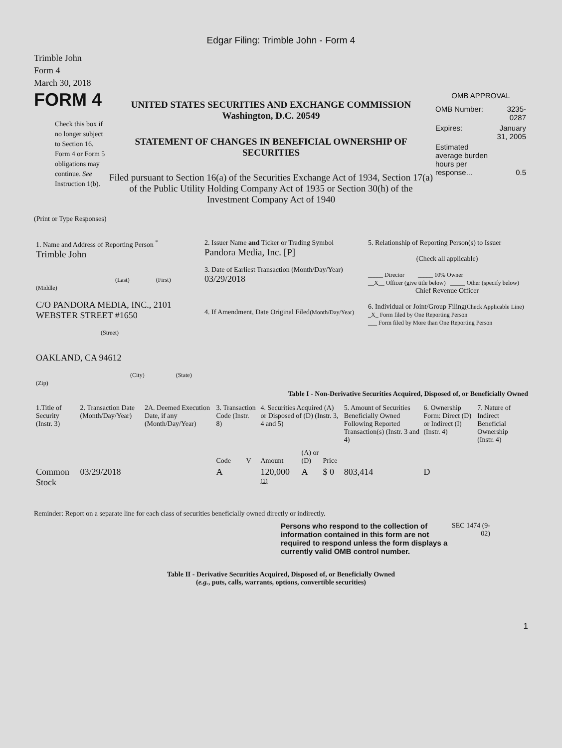Edgar Filing: Trimble John - Form 4
Trimble John
Form 4
March 30, 2018
FORM 4
Check this box if no longer subject to Section 16. Form 4 or Form 5 obligations may continue. See Instruction 1(b).
UNITED STATES SECURITIES AND EXCHANGE COMMISSION
Washington, D.C. 20549
STATEMENT OF CHANGES IN BENEFICIAL OWNERSHIP OF SECURITIES
Filed pursuant to Section 16(a) of the Securities Exchange Act of 1934, Section 17(a) of the Public Utility Holding Company Act of 1935 or Section 30(h) of the Investment Company Act of 1940
OMB APPROVAL
| OMB Number: | 3235-0287 |
| Expires: | January 31, 2005 |
| Estimated average burden hours per response... | 0.5 |
(Print or Type Responses)
| 1. Name and Address of Reporting Person <sup>*</sup> Trimble John (Last) (First) (Middle) C/O PANDORA MEDIA, INC., 2101 WEBSTER STREET #1650 (Street) OAKLAND, CA 94612 (City) (State) (Zip) | 2. Issuer Name and Ticker or Trading Symbol Pandora Media, Inc. [P] 3. Date of Earliest Transaction (Month/Day/Year) 03/29/2018 4. If Amendment, Date Original Filed (Month/Day/Year) | 5. Relationship of Reporting Person(s) to Issuer (Check all applicable) _____ Director _____ 10% Owner __X__ Officer (give title below) _____ Other (specify below) Chief Revenue Officer 6. Individual or Joint/Group Filing (Check Applicable Line) _X_ Form filed by One Reporting Person ___ Form filed by More than One Reporting Person |
Table I - Non-Derivative Securities Acquired, Disposed of, or Beneficially Owned
| 1.Title of Security (Instr. 3) | 2. Transaction Date (Month/Day/Year) | 2A. Deemed Execution Date, if any (Month/Day/Year) | 3. Transaction Code (Instr. 8) | | 4. Securities Acquired (A) or Disposed of (D) (Instr. 3, 4 and 5) | | | 5. Amount of Securities Beneficially Owned Following Reported Transaction(s) (Instr. 3 and 4) | 6. Ownership Form: Direct (D) or Indirect (I) (Instr. 4) | 7. Nature of Indirect Beneficial Ownership (Instr. 4) |
| --- | --- | --- | --- | --- | --- | --- | --- | --- | --- | --- |
| | | | Code | V | Amount | (A) or (D) | Price | | | |
| Common Stock | 03/29/2018 | | A | | 120,000 <sup>(1)</sup> | A | $ 0 | 803,414 | D | |
Reminder: Report on a separate line for each class of securities beneficially owned directly or indirectly.
Persons who respond to the collection of information contained in this form are not required to respond unless the form displays a currently valid OMB control number.
SEC 1474 (9-02)
Table II - Derivative Securities Acquired, Disposed of, or Beneficially Owned
(e.g., puts, calls, warrants, options, convertible securities)
1